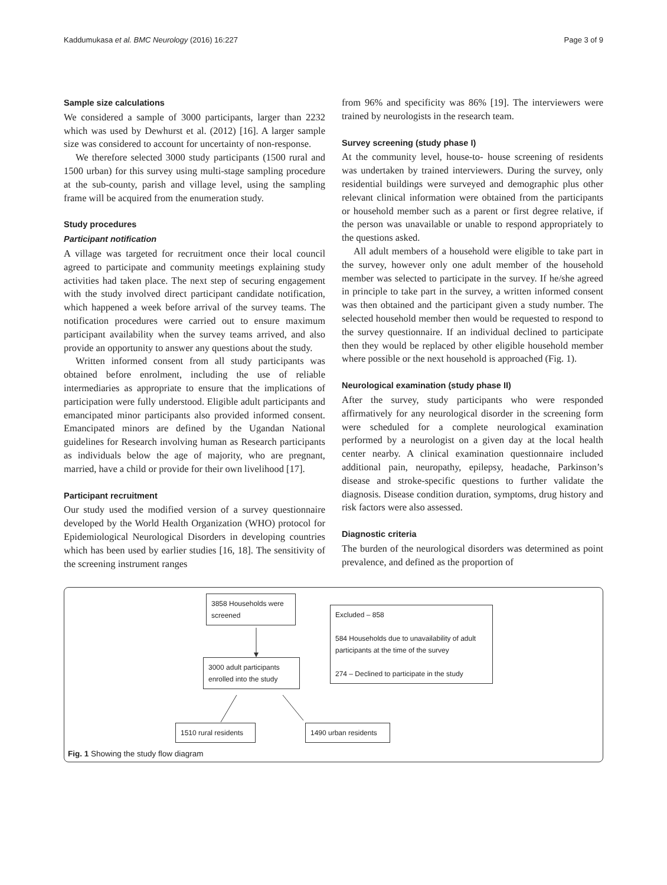Kaddumukasa et al. BMC Neurology (2016) 16:227 Page 3 of 9
Sample size calculations
We considered a sample of 3000 participants, larger than 2232 which was used by Dewhurst et al. (2012) [16]. A larger sample size was considered to account for uncertainty of non-response.
We therefore selected 3000 study participants (1500 rural and 1500 urban) for this survey using multi-stage sampling procedure at the sub-county, parish and village level, using the sampling frame will be acquired from the enumeration study.
Study procedures
Participant notification
A village was targeted for recruitment once their local council agreed to participate and community meetings explaining study activities had taken place. The next step of securing engagement with the study involved direct participant candidate notification, which happened a week before arrival of the survey teams. The notification procedures were carried out to ensure maximum participant availability when the survey teams arrived, and also provide an opportunity to answer any questions about the study.
Written informed consent from all study participants was obtained before enrolment, including the use of reliable intermediaries as appropriate to ensure that the implications of participation were fully understood. Eligible adult participants and emancipated minor participants also provided informed consent. Emancipated minors are defined by the Ugandan National guidelines for Research involving human as Research participants as individuals below the age of majority, who are pregnant, married, have a child or provide for their own livelihood [17].
Participant recruitment
Our study used the modified version of a survey questionnaire developed by the World Health Organization (WHO) protocol for Epidemiological Neurological Disorders in developing countries which has been used by earlier studies [16, 18]. The sensitivity of the screening instrument ranges
from 96% and specificity was 86% [19]. The interviewers were trained by neurologists in the research team.
Survey screening (study phase I)
At the community level, house-to- house screening of residents was undertaken by trained interviewers. During the survey, only residential buildings were surveyed and demographic plus other relevant clinical information were obtained from the participants or household member such as a parent or first degree relative, if the person was unavailable or unable to respond appropriately to the questions asked.
All adult members of a household were eligible to take part in the survey, however only one adult member of the household member was selected to participate in the survey. If he/she agreed in principle to take part in the survey, a written informed consent was then obtained and the participant given a study number. The selected household member then would be requested to respond to the survey questionnaire. If an individual declined to participate then they would be replaced by other eligible household member where possible or the next household is approached (Fig. 1).
Neurological examination (study phase II)
After the survey, study participants who were responded affirmatively for any neurological disorder in the screening form were scheduled for a complete neurological examination performed by a neurologist on a given day at the local health center nearby. A clinical examination questionnaire included additional pain, neuropathy, epilepsy, headache, Parkinson’s disease and stroke-specific questions to further validate the diagnosis. Disease condition duration, symptoms, drug history and risk factors were also assessed.
Diagnostic criteria
The burden of the neurological disorders was determined as point prevalence, and defined as the proportion of
3858 Households were screened
Excluded – 858
584 Households due to unavailability of adult participants at the time of the survey
274 – Declined to participate in the study
3000 adult participants enrolled into the study
1510 rural residents
1490 urban residents
Fig. 1 Showing the study flow diagram